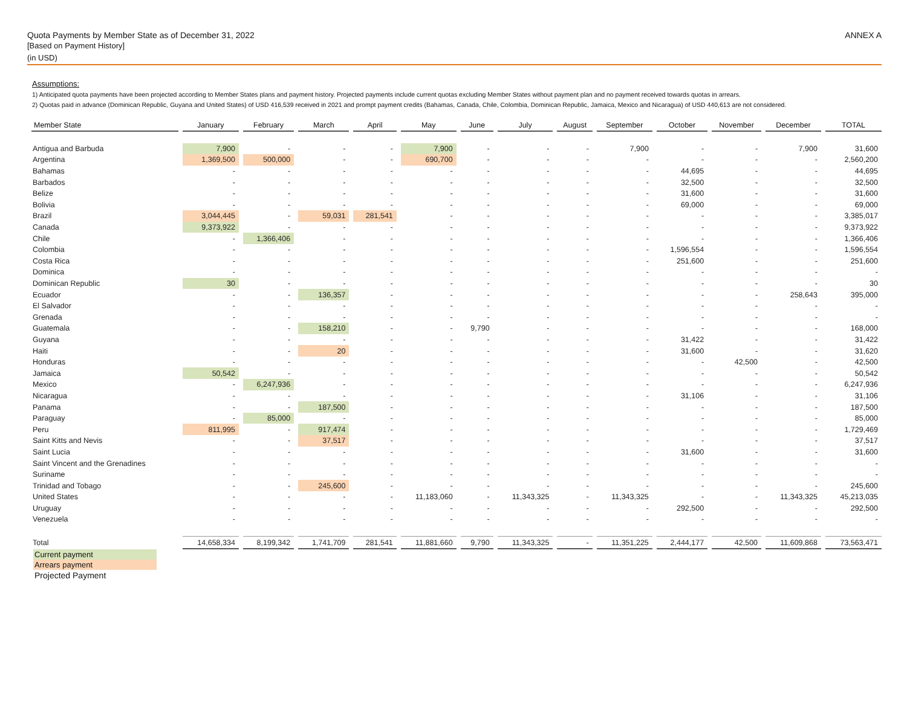Quota Payments by Member State as of December 31, 2022 ANNEX A
[Based on Payment History]
(in USD)
Assumptions:
1) Anticipated quota payments have been projected according to Member States plans and payment history. Projected payments include current quotas excluding Member States without payment plan and no payment received towards quotas in arrears.
2) Quotas paid in advance (Dominican Republic, Guyana and United States) of USD 416,539 received in 2021 and prompt payment credits (Bahamas, Canada, Chile, Colombia, Dominican Republic, Jamaica, Mexico and Nicaragua) of USD 440,613 are not considered.
| Member State | January | February | March | April | May | June | July | August | September | October | November | December | TOTAL |
| --- | --- | --- | --- | --- | --- | --- | --- | --- | --- | --- | --- | --- | --- |
| Antigua and Barbuda | 7,900 | - | - | - | 7,900 | - | - | - | 7,900 | - | - | 7,900 | 31,600 |
| Argentina | 1,369,500 | 500,000 | - | - | 690,700 | - | - | - | - | - | - | - | 2,560,200 |
| Bahamas | - | - | - | - | - | - | - | - | - | 44,695 | - | - | 44,695 |
| Barbados | - | - | - | - | - | - | - | - | - | 32,500 | - | - | 32,500 |
| Belize | - | - | - | - | - | - | - | - | - | 31,600 | - | - | 31,600 |
| Bolivia | - | - | - | - | - | - | - | - | - | 69,000 | - | - | 69,000 |
| Brazil | 3,044,445 | - | 59,031 | 281,541 | - | - | - | - | - | - | - | - | 3,385,017 |
| Canada | 9,373,922 | - | - | - | - | - | - | - | - | - | - | - | 9,373,922 |
| Chile | - | 1,366,406 | - | - | - | - | - | - | - | - | - | - | 1,366,406 |
| Colombia | - | - | - | - | - | - | - | - | - | 1,596,554 | - | - | 1,596,554 |
| Costa Rica | - | - | - | - | - | - | - | - | - | 251,600 | - | - | 251,600 |
| Dominica | - | - | - | - | - | - | - | - | - | - | - | - | - |
| Dominican Republic | 30 | - | - | - | - | - | - | - | - | - | - | - | 30 |
| Ecuador | - | - | 136,357 | - | - | - | - | - | - | - | - | 258,643 | 395,000 |
| El Salvador | - | - | - | - | - | - | - | - | - | - | - | - | - |
| Grenada | - | - | - | - | - | - | - | - | - | - | - | - | - |
| Guatemala | - | - | 158,210 | - | - | 9,790 | - | - | - | - | - | - | 168,000 |
| Guyana | - | - | - | - | - | - | - | - | - | 31,422 | - | - | 31,422 |
| Haiti | - | - | 20 | - | - | - | - | - | - | 31,600 | - | - | 31,620 |
| Honduras | - | - | - | - | - | - | - | - | - | - | 42,500 | - | 42,500 |
| Jamaica | 50,542 | - | - | - | - | - | - | - | - | - | - | - | 50,542 |
| Mexico | - | 6,247,936 | - | - | - | - | - | - | - | - | - | - | 6,247,936 |
| Nicaragua | - | - | - | - | - | - | - | - | - | 31,106 | - | - | 31,106 |
| Panama | - | - | 187,500 | - | - | - | - | - | - | - | - | - | 187,500 |
| Paraguay | - | 85,000 | - | - | - | - | - | - | - | - | - | - | 85,000 |
| Peru | 811,995 | - | 917,474 | - | - | - | - | - | - | - | - | - | 1,729,469 |
| Saint Kitts and Nevis | - | - | 37,517 | - | - | - | - | - | - | - | - | - | 37,517 |
| Saint Lucia | - | - | - | - | - | - | - | - | - | 31,600 | - | - | 31,600 |
| Saint Vincent and the Grenadines | - | - | - | - | - | - | - | - | - | - | - | - | - |
| Suriname | - | - | - | - | - | - | - | - | - | - | - | - | - |
| Trinidad and Tobago | - | - | 245,600 | - | - | - | - | - | - | - | - | - | 245,600 |
| United States | - | - | - | - | 11,183,060 | - | 11,343,325 | - | 11,343,325 | - | - | 11,343,325 | 45,213,035 |
| Uruguay | - | - | - | - | - | - | - | - | - | 292,500 | - | - | 292,500 |
| Venezuela | - | - | - | - | - | - | - | - | - | - | - | - | - |
| Total | 14,658,334 | 8,199,342 | 1,741,709 | 281,541 | 11,881,660 | 9,790 | 11,343,325 | - | 11,351,225 | 2,444,177 | 42,500 | 11,609,868 | 73,563,471 |
Current payment
Arrears payment
Projected Payment